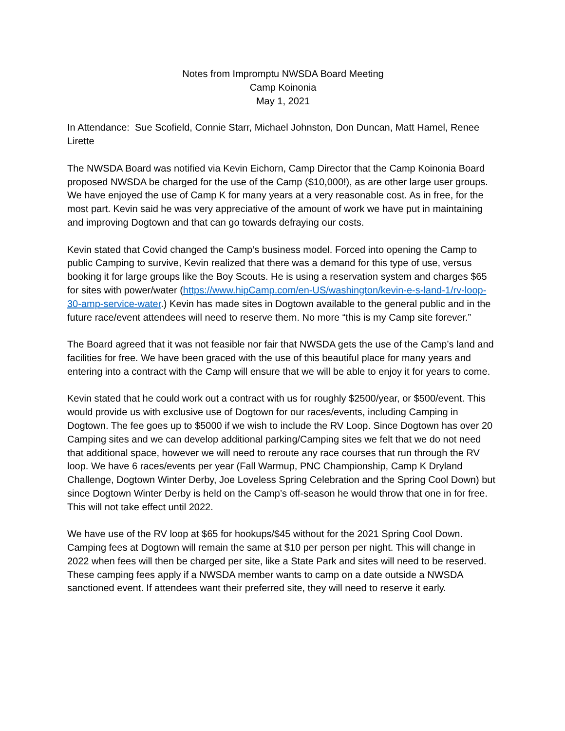Notes from Impromptu NWSDA Board Meeting
Camp Koinonia
May 1, 2021
In Attendance: Sue Scofield, Connie Starr, Michael Johnston, Don Duncan, Matt Hamel, Renee Lirette
The NWSDA Board was notified via Kevin Eichorn, Camp Director that the Camp Koinonia Board proposed NWSDA be charged for the use of the Camp ($10,000!), as are other large user groups. We have enjoyed the use of Camp K for many years at a very reasonable cost. As in free, for the most part. Kevin said he was very appreciative of the amount of work we have put in maintaining and improving Dogtown and that can go towards defraying our costs.
Kevin stated that Covid changed the Camp’s business model. Forced into opening the Camp to public Camping to survive, Kevin realized that there was a demand for this type of use, versus booking it for large groups like the Boy Scouts. He is using a reservation system and charges $65 for sites with power/water (https://www.hipCamp.com/en-US/washington/kevin-e-s-land-1/rv-loop-30-amp-service-water.) Kevin has made sites in Dogtown available to the general public and in the future race/event attendees will need to reserve them. No more “this is my Camp site forever.”
The Board agreed that it was not feasible nor fair that NWSDA gets the use of the Camp’s land and facilities for free. We have been graced with the use of this beautiful place for many years and entering into a contract with the Camp will ensure that we will be able to enjoy it for years to come.
Kevin stated that he could work out a contract with us for roughly $2500/year, or $500/event. This would provide us with exclusive use of Dogtown for our races/events, including Camping in Dogtown. The fee goes up to $5000 if we wish to include the RV Loop. Since Dogtown has over 20 Camping sites and we can develop additional parking/Camping sites we felt that we do not need that additional space, however we will need to reroute any race courses that run through the RV loop. We have 6 races/events per year (Fall Warmup, PNC Championship, Camp K Dryland Challenge, Dogtown Winter Derby, Joe Loveless Spring Celebration and the Spring Cool Down) but since Dogtown Winter Derby is held on the Camp’s off-season he would throw that one in for free. This will not take effect until 2022.
We have use of the RV loop at $65 for hookups/$45 without for the 2021 Spring Cool Down. Camping fees at Dogtown will remain the same at $10 per person per night. This will change in 2022 when fees will then be charged per site, like a State Park and sites will need to be reserved. These camping fees apply if a NWSDA member wants to camp on a date outside a NWSDA sanctioned event. If attendees want their preferred site, they will need to reserve it early.